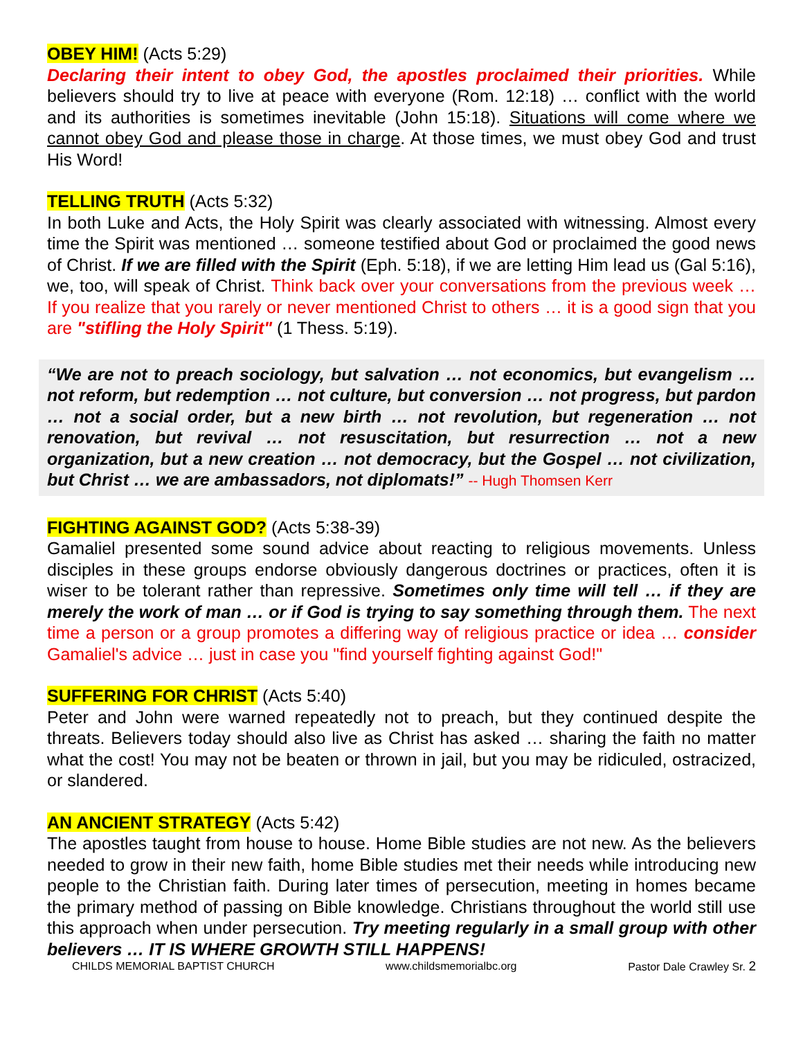OBEY HIM! (Acts 5:29)
Declaring their intent to obey God, the apostles proclaimed their priorities. While believers should try to live at peace with everyone (Rom. 12:18) … conflict with the world and its authorities is sometimes inevitable (John 15:18). Situations will come where we cannot obey God and please those in charge. At those times, we must obey God and trust His Word!
TELLING TRUTH (Acts 5:32)
In both Luke and Acts, the Holy Spirit was clearly associated with witnessing. Almost every time the Spirit was mentioned … someone testified about God or proclaimed the good news of Christ. If we are filled with the Spirit (Eph. 5:18), if we are letting Him lead us (Gal 5:16), we, too, will speak of Christ. Think back over your conversations from the previous week … If you realize that you rarely or never mentioned Christ to others … it is a good sign that you are "stifling the Holy Spirit" (1 Thess. 5:19).
“We are not to preach sociology, but salvation … not economics, but evangelism … not reform, but redemption … not culture, but conversion … not progress, but pardon … not a social order, but a new birth … not revolution, but regeneration … not renovation, but revival … not resuscitation, but resurrection … not a new organization, but a new creation … not democracy, but the Gospel … not civilization, but Christ … we are ambassadors, not diplomats!” -- Hugh Thomsen Kerr
FIGHTING AGAINST GOD? (Acts 5:38-39)
Gamaliel presented some sound advice about reacting to religious movements. Unless disciples in these groups endorse obviously dangerous doctrines or practices, often it is wiser to be tolerant rather than repressive. Sometimes only time will tell … if they are merely the work of man … or if God is trying to say something through them. The next time a person or a group promotes a differing way of religious practice or idea … consider Gamaliel's advice … just in case you "find yourself fighting against God!"
SUFFERING FOR CHRIST (Acts 5:40)
Peter and John were warned repeatedly not to preach, but they continued despite the threats. Believers today should also live as Christ has asked … sharing the faith no matter what the cost! You may not be beaten or thrown in jail, but you may be ridiculed, ostracized, or slandered.
AN ANCIENT STRATEGY (Acts 5:42)
The apostles taught from house to house. Home Bible studies are not new. As the believers needed to grow in their new faith, home Bible studies met their needs while introducing new people to the Christian faith. During later times of persecution, meeting in homes became the primary method of passing on Bible knowledge. Christians throughout the world still use this approach when under persecution. Try meeting regularly in a small group with other believers … IT IS WHERE GROWTH STILL HAPPENS!
CHILDS MEMORIAL BAPTIST CHURCH www.childsmemorialbc.org Pastor Dale Crawley Sr. 2